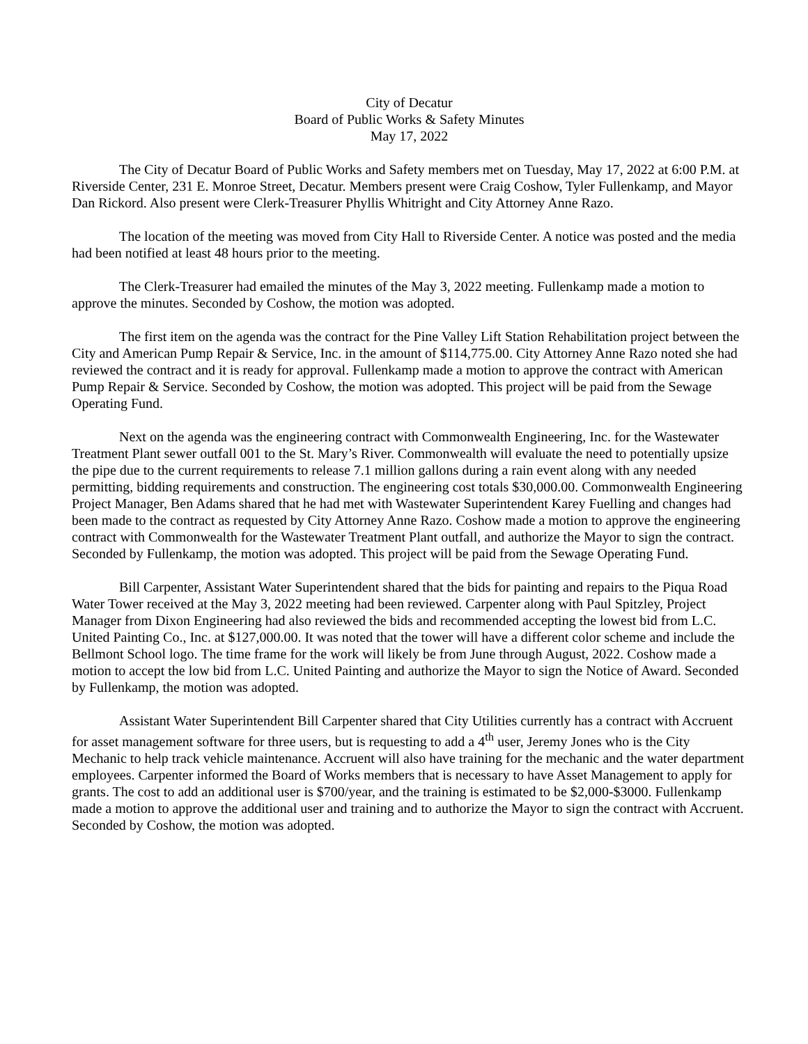City of Decatur
Board of Public Works & Safety Minutes
May 17, 2022
The City of Decatur Board of Public Works and Safety members met on Tuesday, May 17, 2022 at 6:00 P.M. at Riverside Center, 231 E. Monroe Street, Decatur. Members present were Craig Coshow, Tyler Fullenkamp, and Mayor Dan Rickord. Also present were Clerk-Treasurer Phyllis Whitright and City Attorney Anne Razo.
The location of the meeting was moved from City Hall to Riverside Center. A notice was posted and the media had been notified at least 48 hours prior to the meeting.
The Clerk-Treasurer had emailed the minutes of the May 3, 2022 meeting. Fullenkamp made a motion to approve the minutes. Seconded by Coshow, the motion was adopted.
The first item on the agenda was the contract for the Pine Valley Lift Station Rehabilitation project between the City and American Pump Repair & Service, Inc. in the amount of $114,775.00. City Attorney Anne Razo noted she had reviewed the contract and it is ready for approval. Fullenkamp made a motion to approve the contract with American Pump Repair & Service. Seconded by Coshow, the motion was adopted. This project will be paid from the Sewage Operating Fund.
Next on the agenda was the engineering contract with Commonwealth Engineering, Inc. for the Wastewater Treatment Plant sewer outfall 001 to the St. Mary’s River. Commonwealth will evaluate the need to potentially upsize the pipe due to the current requirements to release 7.1 million gallons during a rain event along with any needed permitting, bidding requirements and construction. The engineering cost totals $30,000.00. Commonwealth Engineering Project Manager, Ben Adams shared that he had met with Wastewater Superintendent Karey Fuelling and changes had been made to the contract as requested by City Attorney Anne Razo. Coshow made a motion to approve the engineering contract with Commonwealth for the Wastewater Treatment Plant outfall, and authorize the Mayor to sign the contract. Seconded by Fullenkamp, the motion was adopted. This project will be paid from the Sewage Operating Fund.
Bill Carpenter, Assistant Water Superintendent shared that the bids for painting and repairs to the Piqua Road Water Tower received at the May 3, 2022 meeting had been reviewed. Carpenter along with Paul Spitzley, Project Manager from Dixon Engineering had also reviewed the bids and recommended accepting the lowest bid from L.C. United Painting Co., Inc. at $127,000.00. It was noted that the tower will have a different color scheme and include the Bellmont School logo. The time frame for the work will likely be from June through August, 2022. Coshow made a motion to accept the low bid from L.C. United Painting and authorize the Mayor to sign the Notice of Award. Seconded by Fullenkamp, the motion was adopted.
Assistant Water Superintendent Bill Carpenter shared that City Utilities currently has a contract with Accruent for asset management software for three users, but is requesting to add a 4<sup>th</sup> user, Jeremy Jones who is the City Mechanic to help track vehicle maintenance. Accruent will also have training for the mechanic and the water department employees. Carpenter informed the Board of Works members that is necessary to have Asset Management to apply for grants. The cost to add an additional user is $700/year, and the training is estimated to be $2,000-$3000. Fullenkamp made a motion to approve the additional user and training and to authorize the Mayor to sign the contract with Accruent. Seconded by Coshow, the motion was adopted.